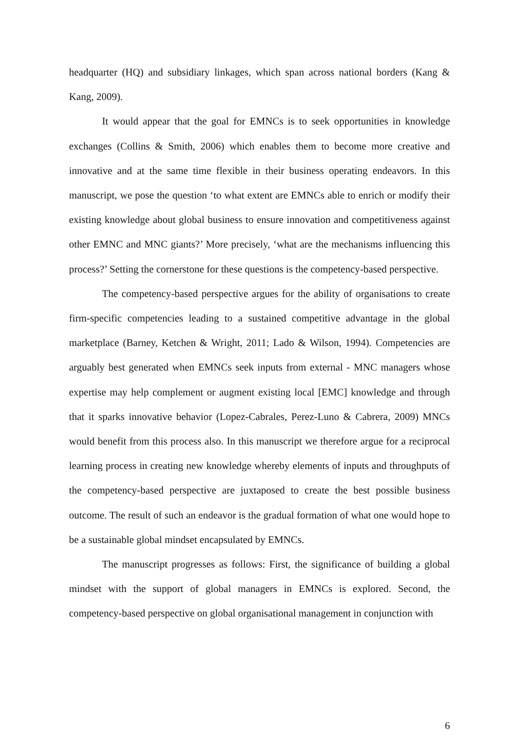headquarter (HQ) and subsidiary linkages, which span across national borders (Kang & Kang, 2009).
It would appear that the goal for EMNCs is to seek opportunities in knowledge exchanges (Collins & Smith, 2006) which enables them to become more creative and innovative and at the same time flexible in their business operating endeavors. In this manuscript, we pose the question ‘to what extent are EMNCs able to enrich or modify their existing knowledge about global business to ensure innovation and competitiveness against other EMNC and MNC giants?’ More precisely, ‘what are the mechanisms influencing this process?’ Setting the cornerstone for these questions is the competency-based perspective.
The competency-based perspective argues for the ability of organisations to create firm-specific competencies leading to a sustained competitive advantage in the global marketplace (Barney, Ketchen & Wright, 2011; Lado & Wilson, 1994). Competencies are arguably best generated when EMNCs seek inputs from external - MNC managers whose expertise may help complement or augment existing local [EMC] knowledge and through that it sparks innovative behavior (Lopez-Cabrales, Perez-Luno & Cabrera, 2009) MNCs would benefit from this process also. In this manuscript we therefore argue for a reciprocal learning process in creating new knowledge whereby elements of inputs and throughputs of the competency-based perspective are juxtaposed to create the best possible business outcome. The result of such an endeavor is the gradual formation of what one would hope to be a sustainable global mindset encapsulated by EMNCs.
The manuscript progresses as follows: First, the significance of building a global mindset with the support of global managers in EMNCs is explored. Second, the competency-based perspective on global organisational management in conjunction with
6